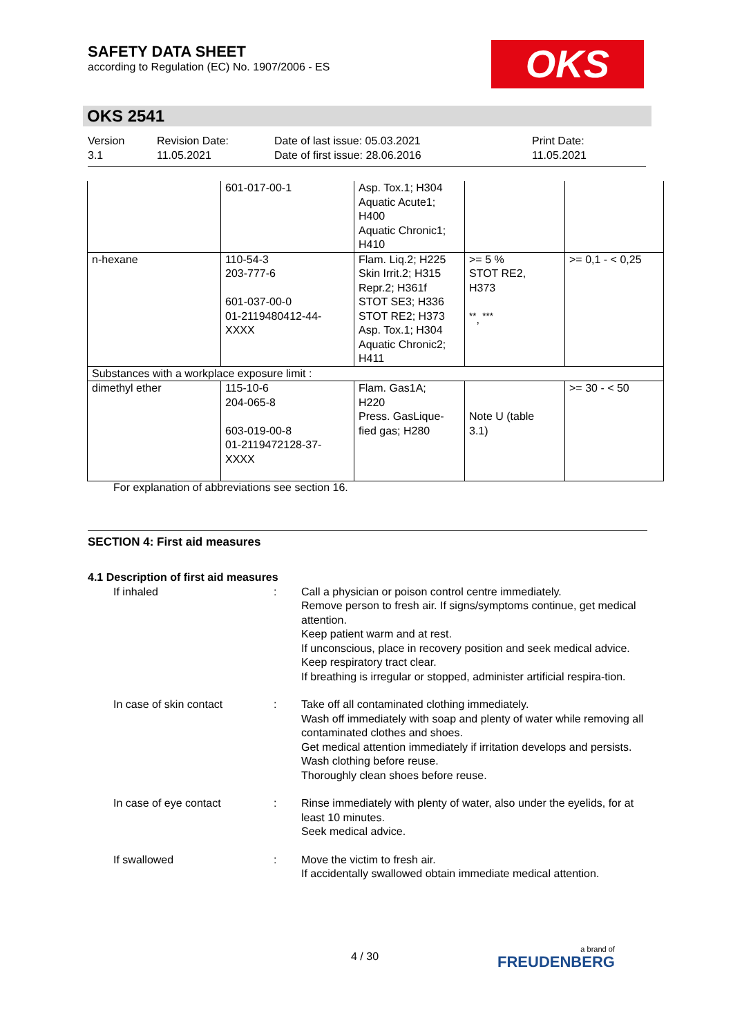SAFETY DATA SHEET
according to Regulation (EC) No. 1907/2006 - ES
OKS
OKS 2541
Version
3.1
Revision Date:
11.05.2021
Date of last issue: 05.03.2021
Date of first issue: 28.06.2016
Print Date:
11.05.2021
| | 601-017-00-1 | Asp. Tox.1; H304 Aquatic Acute1; H400 Aquatic Chronic1; H410 | | |
| n-hexane | 110-54-3 203-777-6 601-037-00-0 01-2119480412-44- XXXX | Flam. Liq.2; H225 Skin Irrit.2; H315 Repr.2; H361f STOT SE3; H336 STOT RE2; H373 Asp. Tox.1; H304 Aquatic Chronic2; H411 | >= 5 % STOT RE2, H373 <sup>**</sup>, <sup>***</sup> | >= 0,1 - < 0,25 |
| Substances with a workplace exposure limit : | | | | |
| dimethyl ether | 115-10-6 204-065-8 603-019-00-8 01-2119472128-37- XXXX | Flam. Gas1A; H220 Press. GasLique- fied gas; H280 | Note U (table 3.1) | >= 30 - < 50 |
For explanation of abbreviations see section 16.
SECTION 4: First aid measures
4.1 Description of first aid measures
If inhaled : Call a physician or poison control centre immediately.
Remove person to fresh air. If signs/symptoms continue, get medical attention.
Keep patient warm and at rest.
If unconscious, place in recovery position and seek medical advice.
Keep respiratory tract clear.
If breathing is irregular or stopped, administer artificial respira-tion.
In case of skin contact : Take off all contaminated clothing immediately.
Wash off immediately with soap and plenty of water while removing all contaminated clothes and shoes.
Get medical attention immediately if irritation develops and persists.
Wash clothing before reuse.
Thoroughly clean shoes before reuse.
In case of eye contact : Rinse immediately with plenty of water, also under the eyelids, for at least 10 minutes.
Seek medical advice.
If swallowed : Move the victim to fresh air.
If accidentally swallowed obtain immediate medical attention.
4 / 30 a brand of
FREUDENBERG